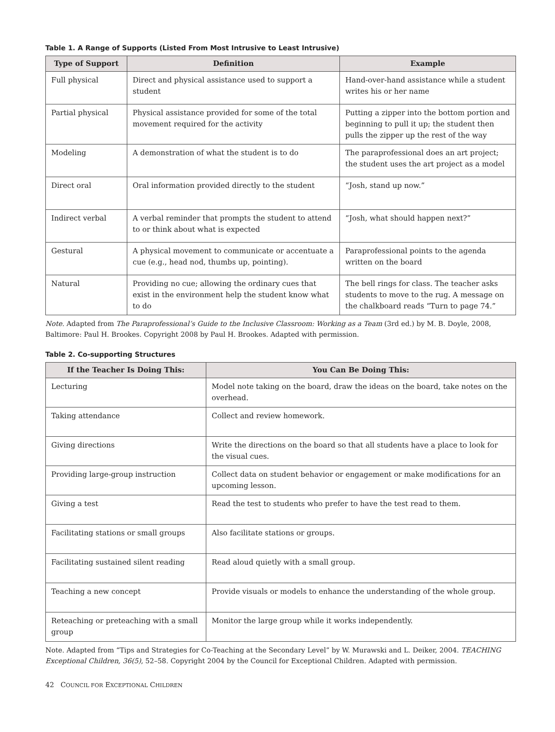Table 1. A Range of Supports (Listed From Most Intrusive to Least Intrusive)
| Type of Support | Definition | Example |
| --- | --- | --- |
| Full physical | Direct and physical assistance used to support a student | Hand-over-hand assistance while a student writes his or her name |
| Partial physical | Physical assistance provided for some of the total movement required for the activity | Putting a zipper into the bottom portion and beginning to pull it up; the student then pulls the zipper up the rest of the way |
| Modeling | A demonstration of what the student is to do | The paraprofessional does an art project; the student uses the art project as a model |
| Direct oral | Oral information provided directly to the student | “Josh, stand up now.” |
| Indirect verbal | A verbal reminder that prompts the student to attend to or think about what is expected | “Josh, what should happen next?” |
| Gestural | A physical movement to communicate or accentuate a cue (e.g., head nod, thumbs up, pointing). | Paraprofessional points to the agenda written on the board |
| Natural | Providing no cue; allowing the ordinary cues that exist in the environment help the student know what to do | The bell rings for class. The teacher asks students to move to the rug. A message on the chalkboard reads “Turn to page 74.” |
Note. Adapted from The Paraprofessional’s Guide to the Inclusive Classroom: Working as a Team (3rd ed.) by M. B. Doyle, 2008, Baltimore: Paul H. Brookes. Copyright 2008 by Paul H. Brookes. Adapted with permission.
Table 2. Co-supporting Structures
| If the Teacher Is Doing This: | You Can Be Doing This: |
| --- | --- |
| Lecturing | Model note taking on the board, draw the ideas on the board, take notes on the overhead. |
| Taking attendance | Collect and review homework. |
| Giving directions | Write the directions on the board so that all students have a place to look for the visual cues. |
| Providing large-group instruction | Collect data on student behavior or engagement or make modifications for an upcoming lesson. |
| Giving a test | Read the test to students who prefer to have the test read to them. |
| Facilitating stations or small groups | Also facilitate stations or groups. |
| Facilitating sustained silent reading | Read aloud quietly with a small group. |
| Teaching a new concept | Provide visuals or models to enhance the understanding of the whole group. |
| Reteaching or preteaching with a small group | Monitor the large group while it works independently. |
Note. Adapted from “Tips and Strategies for Co-Teaching at the Secondary Level” by W. Murawski and L. Deiker, 2004. TEACHING Exceptional Children, 36(5), 52–58. Copyright 2004 by the Council for Exceptional Children. Adapted with permission.
42 COUNCIL FOR EXCEPTIONAL CHILDREN